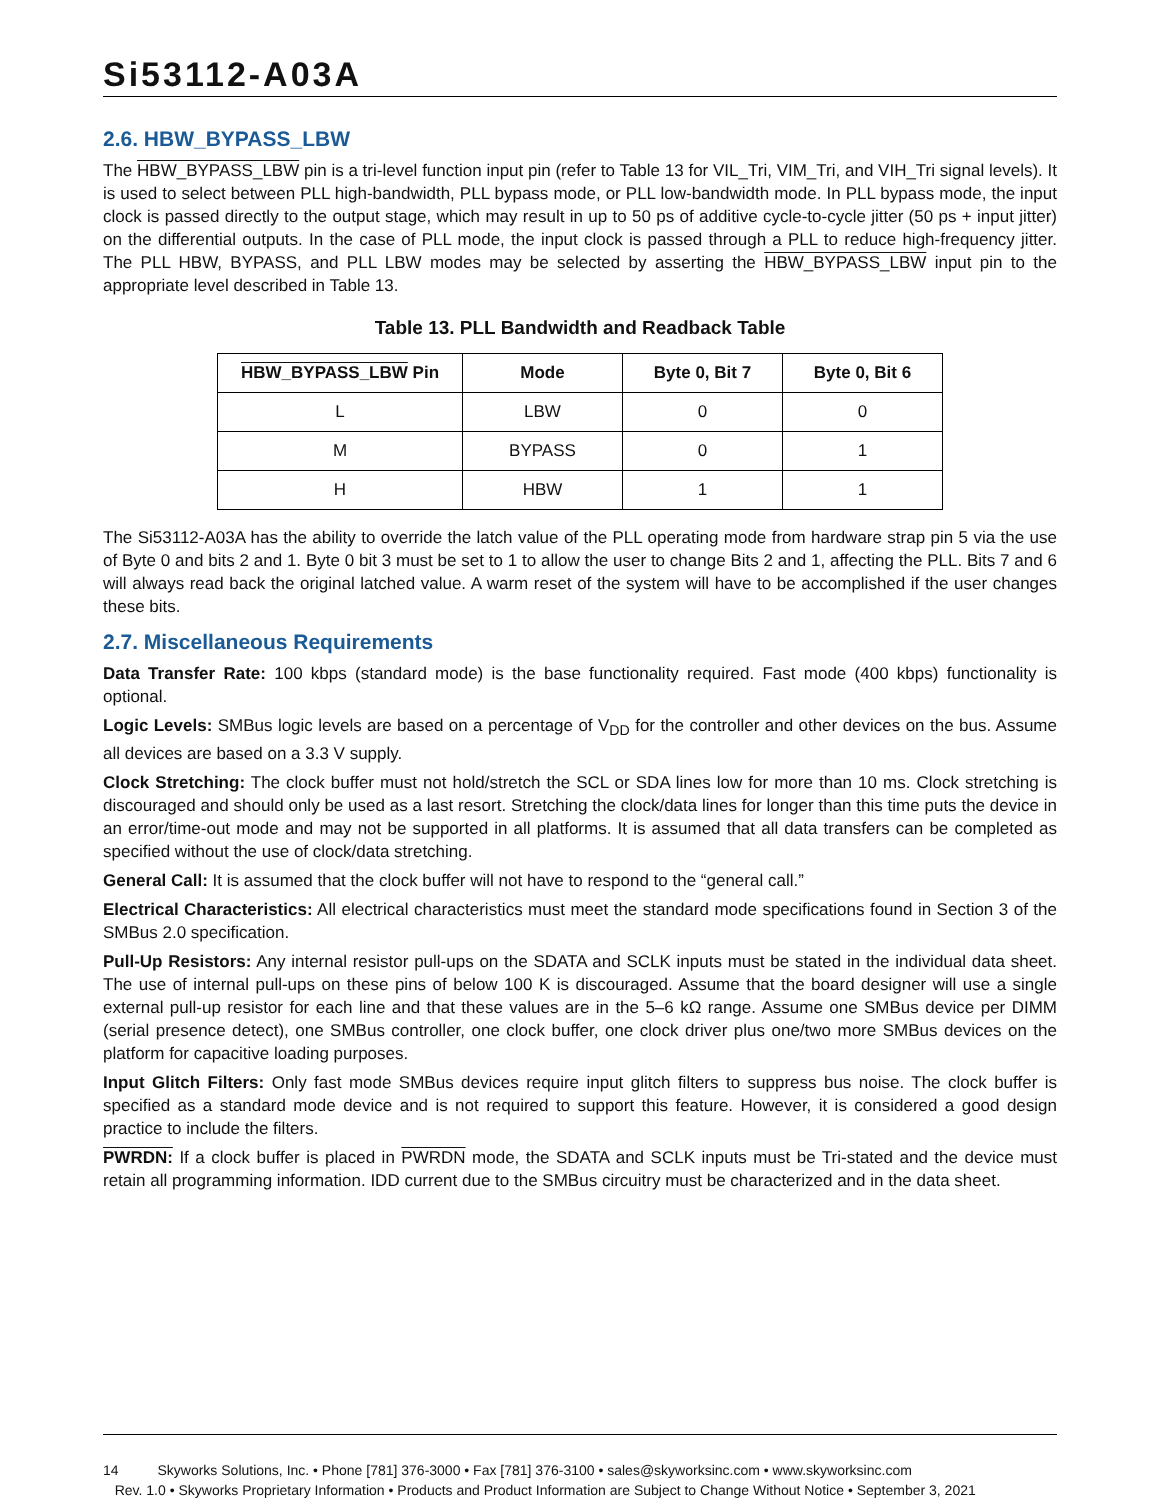Si53112-A03A
2.6. HBW_BYPASS_LBW
The HBW_BYPASS_LBW pin is a tri-level function input pin (refer to Table 13 for VIL_Tri, VIM_Tri, and VIH_Tri signal levels). It is used to select between PLL high-bandwidth, PLL bypass mode, or PLL low-bandwidth mode. In PLL bypass mode, the input clock is passed directly to the output stage, which may result in up to 50 ps of additive cycle-to-cycle jitter (50 ps + input jitter) on the differential outputs. In the case of PLL mode, the input clock is passed through a PLL to reduce high-frequency jitter. The PLL HBW, BYPASS, and PLL LBW modes may be selected by asserting the HBW_BYPASS_LBW input pin to the appropriate level described in Table 13.
Table 13. PLL Bandwidth and Readback Table
| HBW_BYPASS_LBW Pin | Mode | Byte 0, Bit 7 | Byte 0, Bit 6 |
| --- | --- | --- | --- |
| L | LBW | 0 | 0 |
| M | BYPASS | 0 | 1 |
| H | HBW | 1 | 1 |
The Si53112-A03A has the ability to override the latch value of the PLL operating mode from hardware strap pin 5 via the use of Byte 0 and bits 2 and 1. Byte 0 bit 3 must be set to 1 to allow the user to change Bits 2 and 1, affecting the PLL. Bits 7 and 6 will always read back the original latched value. A warm reset of the system will have to be accomplished if the user changes these bits.
2.7. Miscellaneous Requirements
Data Transfer Rate: 100 kbps (standard mode) is the base functionality required. Fast mode (400 kbps) functionality is optional.
Logic Levels: SMBus logic levels are based on a percentage of V<sub>DD</sub> for the controller and other devices on the bus. Assume all devices are based on a 3.3 V supply.
Clock Stretching: The clock buffer must not hold/stretch the SCL or SDA lines low for more than 10 ms. Clock stretching is discouraged and should only be used as a last resort. Stretching the clock/data lines for longer than this time puts the device in an error/time-out mode and may not be supported in all platforms. It is assumed that all data transfers can be completed as specified without the use of clock/data stretching.
General Call: It is assumed that the clock buffer will not have to respond to the “general call.”
Electrical Characteristics: All electrical characteristics must meet the standard mode specifications found in Section 3 of the SMBus 2.0 specification.
Pull-Up Resistors: Any internal resistor pull-ups on the SDATA and SCLK inputs must be stated in the individual data sheet. The use of internal pull-ups on these pins of below 100 K is discouraged. Assume that the board designer will use a single external pull-up resistor for each line and that these values are in the 5–6 kΩ range. Assume one SMBus device per DIMM (serial presence detect), one SMBus controller, one clock buffer, one clock driver plus one/two more SMBus devices on the platform for capacitive loading purposes.
Input Glitch Filters: Only fast mode SMBus devices require input glitch filters to suppress bus noise. The clock buffer is specified as a standard mode device and is not required to support this feature. However, it is considered a good design practice to include the filters.
PWRDN: If a clock buffer is placed in PWRDN mode, the SDATA and SCLK inputs must be Tri-stated and the device must retain all programming information. IDD current due to the SMBus circuitry must be characterized and in the data sheet.
14 Skyworks Solutions, Inc. • Phone [781] 376-3000 • Fax [781] 376-3100 • sales@skyworksinc.com • www.skyworksinc.com
Rev. 1.0 • Skyworks Proprietary Information • Products and Product Information are Subject to Change Without Notice • September 3, 2021